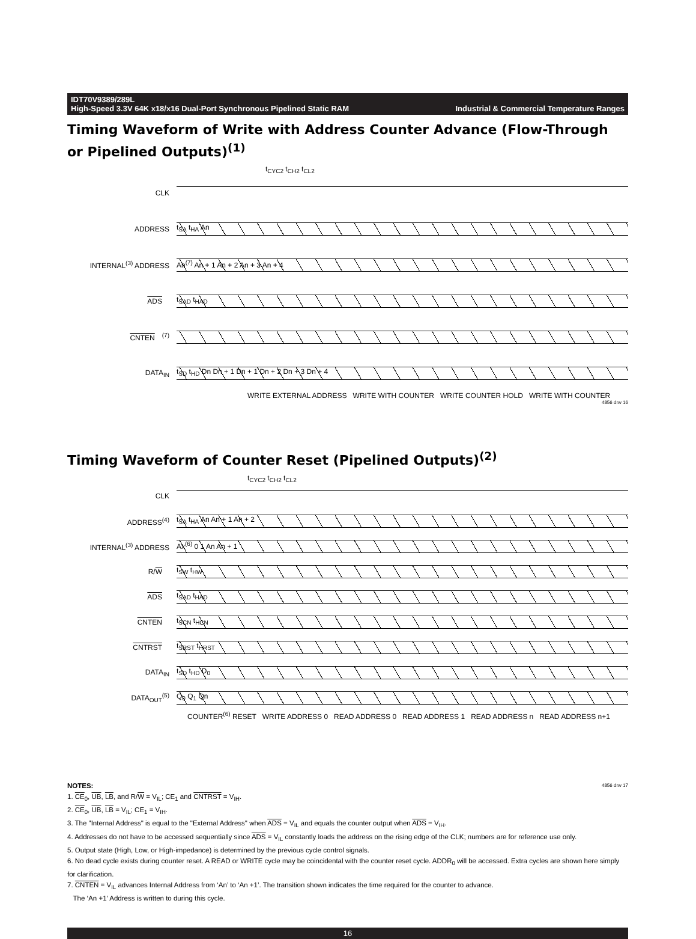IDT70V9389/289L
High-Speed 3.3V 64K x18/x16 Dual-Port Synchronous Pipelined Static RAM Industrial & Commercial Temperature Ranges
Timing Waveform of Write with Address Counter Advance (Flow-Through or Pipelined Outputs)<sup>(1)</sup>
t<sub>CYC2</sub> t<sub>CH2</sub> t<sub>CL2</sub>
CLK
ADDRESS
t<sub>SA</sub> t<sub>HA</sub> An
INTERNAL<sup>(3)</sup> ADDRESS
An<sup>(7)</sup> An + 1 An + 2 An + 3 An + 4
ADS
t<sub>SAD</sub> t<sub>HAD</sub>
CNTEN<sup>(7)</sup>
DATA<sub>IN</sub>
t<sub>SD</sub> t<sub>HD</sub> Dn Dn + 1 Dn + 1 Dn + 2 Dn + 3 Dn + 4
WRITE EXTERNAL ADDRESS WRITE WITH COUNTER WRITE COUNTER HOLD WRITE WITH COUNTER
4856 drw 16
Timing Waveform of Counter Reset (Pipelined Outputs)<sup>(2)</sup>
t<sub>CYC2</sub> t<sub>CH2</sub> t<sub>CL2</sub>
CLK
ADDRESS<sup>(4)</sup>
t<sub>SA</sub> t<sub>HA</sub> An An + 1 An + 2
INTERNAL<sup>(3)</sup> ADDRESS
Ax<sup>(6)</sup> 0 1 An An + 1
R/W
t<sub>SW</sub> t<sub>HW</sub>
ADS
t<sub>SAD</sub> t<sub>HAD</sub>
CNTEN
t<sub>SCN</sub> t<sub>HCN</sub>
CNTRST
t<sub>SRST</sub> t<sub>HRST</sub>
DATA<sub>IN</sub>
t<sub>SD</sub> t<sub>HD</sub> D<sub>0</sub>
DATA<sub>OUT</sub><sup>(5)</sup>
Q<sub>0</sub> Q<sub>1</sub> Qn
COUNTER<sup>(6)</sup> RESET WRITE ADDRESS 0 READ ADDRESS 0 READ ADDRESS 1 READ ADDRESS n READ ADDRESS n+1
NOTES: 4856 drw 17
1. CE<sub>0</sub>, UB, LB, and R/W = V<sub>IL</sub>; CE<sub>1</sub> and CNTRST = V<sub>IH</sub>.
2. CE<sub>0</sub>, UB, LB = V<sub>IL</sub>; CE<sub>1</sub> = V<sub>IH</sub>.
3. The "Internal Address" is equal to the "External Address" when ADS = V<sub>IL</sub> and equals the counter output when ADS = V<sub>IH</sub>.
4. Addresses do not have to be accessed sequentially since ADS = V<sub>IL</sub> constantly loads the address on the rising edge of the CLK; numbers are for reference use only.
5. Output state (High, Low, or High-impedance) is determined by the previous cycle control signals.
6. No dead cycle exists during counter reset. A READ or WRITE cycle may be coincidental with the counter reset cycle. ADDR<sub>0</sub> will be accessed. Extra cycles are shown here simply for clarification.
7. CNTEN = V<sub>IL</sub> advances Internal Address from ‘An’ to ‘An +1’. The transition shown indicates the time required for the counter to advance.
The ‘An +1’ Address is written to during this cycle.
16